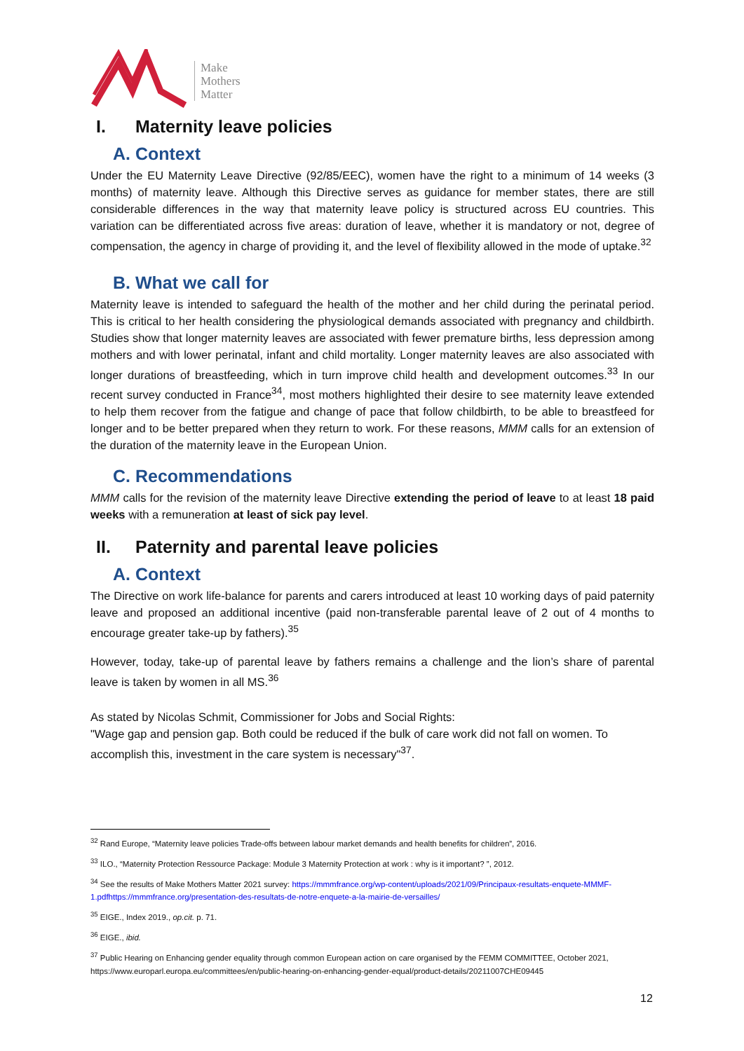Make
Mothers
Matter
I. Maternity leave policies
A. Context
Under the EU Maternity Leave Directive (92/85/EEC), women have the right to a minimum of 14 weeks (3 months) of maternity leave. Although this Directive serves as guidance for member states, there are still considerable differences in the way that maternity leave policy is structured across EU countries. This variation can be differentiated across five areas: duration of leave, whether it is mandatory or not, degree of compensation, the agency in charge of providing it, and the level of flexibility allowed in the mode of uptake.<sup>32</sup>
B. What we call for
Maternity leave is intended to safeguard the health of the mother and her child during the perinatal period. This is critical to her health considering the physiological demands associated with pregnancy and childbirth. Studies show that longer maternity leaves are associated with fewer premature births, less depression among mothers and with lower perinatal, infant and child mortality. Longer maternity leaves are also associated with longer durations of breastfeeding, which in turn improve child health and development outcomes.<sup>33</sup> In our recent survey conducted in France<sup>34</sup>, most mothers highlighted their desire to see maternity leave extended to help them recover from the fatigue and change of pace that follow childbirth, to be able to breastfeed for longer and to be better prepared when they return to work. For these reasons, MMM calls for an extension of the duration of the maternity leave in the European Union.
C. Recommendations
MMM calls for the revision of the maternity leave Directive extending the period of leave to at least 18 paid weeks with a remuneration at least of sick pay level.
II. Paternity and parental leave policies
A. Context
The Directive on work life-balance for parents and carers introduced at least 10 working days of paid paternity leave and proposed an additional incentive (paid non-transferable parental leave of 2 out of 4 months to encourage greater take-up by fathers).<sup>35</sup>
However, today, take-up of parental leave by fathers remains a challenge and the lion’s share of parental leave is taken by women in all MS.<sup>36</sup>
As stated by Nicolas Schmit, Commissioner for Jobs and Social Rights:
"Wage gap and pension gap. Both could be reduced if the bulk of care work did not fall on women. To accomplish this, investment in the care system is necessary"<sup>37</sup>.
<sup>32</sup> Rand Europe, “Maternity leave policies Trade-offs between labour market demands and health benefits for children”, 2016.
<sup>33</sup> ILO., “Maternity Protection Ressource Package: Module 3 Maternity Protection at work : why is it important? ”, 2012.
<sup>34</sup> See the results of Make Mothers Matter 2021 survey: https://mmmfrance.org/wp-content/uploads/2021/09/Principaux-resultats-enquete-MMMF-1.pdfhttps://mmmfrance.org/presentation-des-resultats-de-notre-enquete-a-la-mairie-de-versailles/
<sup>35</sup> EIGE., Index 2019., op.cit. p. 71.
<sup>36</sup> EIGE., ibid.
<sup>37</sup> Public Hearing on Enhancing gender equality through common European action on care organised by the FEMM COMMITTEE, October 2021, https://www.europarl.europa.eu/committees/en/public-hearing-on-enhancing-gender-equal/product-details/20211007CHE09445
12